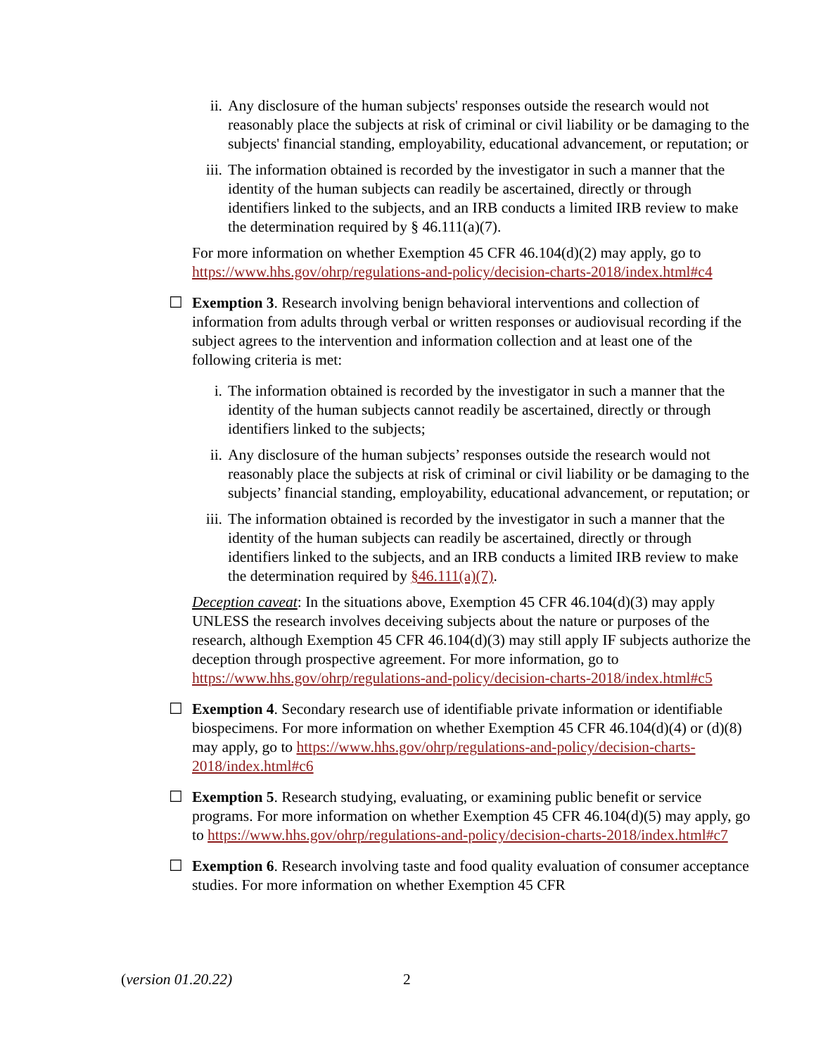ii. Any disclosure of the human subjects' responses outside the research would not reasonably place the subjects at risk of criminal or civil liability or be damaging to the subjects' financial standing, employability, educational advancement, or reputation; or
iii. The information obtained is recorded by the investigator in such a manner that the identity of the human subjects can readily be ascertained, directly or through identifiers linked to the subjects, and an IRB conducts a limited IRB review to make the determination required by § 46.111(a)(7).
For more information on whether Exemption 45 CFR 46.104(d)(2) may apply, go to https://www.hhs.gov/ohrp/regulations-and-policy/decision-charts-2018/index.html#c4
☐ Exemption 3. Research involving benign behavioral interventions and collection of information from adults through verbal or written responses or audiovisual recording if the subject agrees to the intervention and information collection and at least one of the following criteria is met:
i. The information obtained is recorded by the investigator in such a manner that the identity of the human subjects cannot readily be ascertained, directly or through identifiers linked to the subjects;
ii. Any disclosure of the human subjects’ responses outside the research would not reasonably place the subjects at risk of criminal or civil liability or be damaging to the subjects’ financial standing, employability, educational advancement, or reputation; or
iii. The information obtained is recorded by the investigator in such a manner that the identity of the human subjects can readily be ascertained, directly or through identifiers linked to the subjects, and an IRB conducts a limited IRB review to make the determination required by §46.111(a)(7).
Deception caveat: In the situations above, Exemption 45 CFR 46.104(d)(3) may apply UNLESS the research involves deceiving subjects about the nature or purposes of the research, although Exemption 45 CFR 46.104(d)(3) may still apply IF subjects authorize the deception through prospective agreement. For more information, go to https://www.hhs.gov/ohrp/regulations-and-policy/decision-charts-2018/index.html#c5
☐ Exemption 4. Secondary research use of identifiable private information or identifiable biospecimens. For more information on whether Exemption 45 CFR 46.104(d)(4) or (d)(8) may apply, go to https://www.hhs.gov/ohrp/regulations-and-policy/decision-charts-2018/index.html#c6
☐ Exemption 5. Research studying, evaluating, or examining public benefit or service programs. For more information on whether Exemption 45 CFR 46.104(d)(5) may apply, go to https://www.hhs.gov/ohrp/regulations-and-policy/decision-charts-2018/index.html#c7
☐ Exemption 6. Research involving taste and food quality evaluation of consumer acceptance studies. For more information on whether Exemption 45 CFR
(version 01.20.22) 2